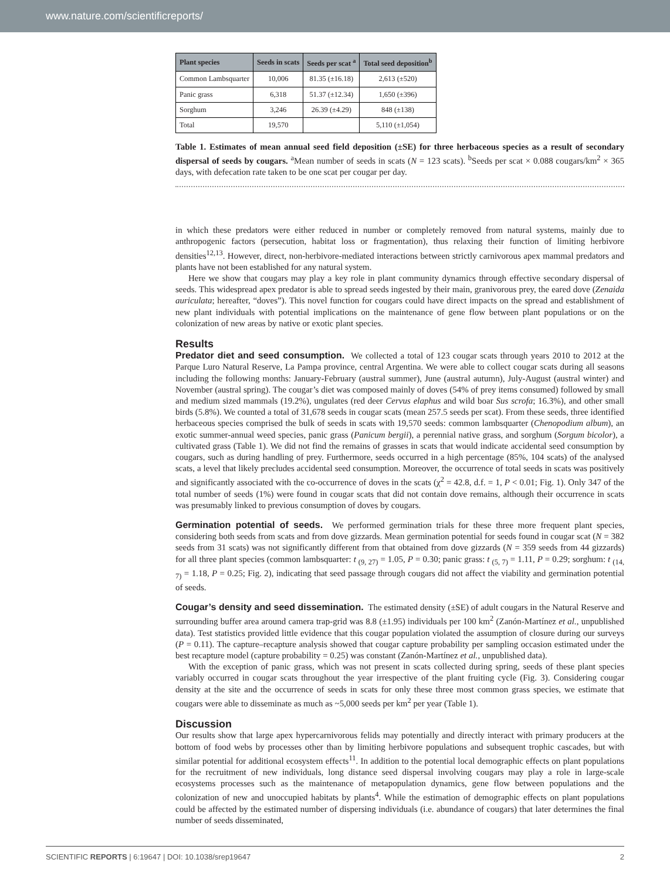www.nature.com/scientificreports/
| Plant species | Seeds in scats | Seeds per scat <sup>a</sup> | Total seed deposition<sup>b</sup> |
| --- | --- | --- | --- |
| Common Lambsquarter | 10,006 | 81.35 (±16.18) | 2,613 (±520) |
| Panic grass | 6,318 | 51.37 (±12.34) | 1,650 (±396) |
| Sorghum | 3,246 | 26.39 (±4.29) | 848 (±138) |
| Total | 19,570 | | 5,110 (±1,054) |
Table 1. Estimates of mean annual seed field deposition (±SE) for three herbaceous species as a result of secondary dispersal of seeds by cougars. <sup>a</sup>Mean number of seeds in scats (N = 123 scats). <sup>b</sup>Seeds per scat × 0.088 cougars/km<sup>2</sup> × 365 days, with defecation rate taken to be one scat per cougar per day.
in which these predators were either reduced in number or completely removed from natural systems, mainly due to anthropogenic factors (persecution, habitat loss or fragmentation), thus relaxing their function of limiting herbivore densities<sup>12,13</sup>. However, direct, non-herbivore-mediated interactions between strictly carnivorous apex mammal predators and plants have not been established for any natural system.
Here we show that cougars may play a key role in plant community dynamics through effective secondary dispersal of seeds. This widespread apex predator is able to spread seeds ingested by their main, granivorous prey, the eared dove (Zenaida auriculata; hereafter, “doves”). This novel function for cougars could have direct impacts on the spread and establishment of new plant individuals with potential implications on the maintenance of gene flow between plant populations or on the colonization of new areas by native or exotic plant species.
Results
Predator diet and seed consumption. We collected a total of 123 cougar scats through years 2010 to 2012 at the Parque Luro Natural Reserve, La Pampa province, central Argentina. We were able to collect cougar scats during all seasons including the following months: January-February (austral summer), June (austral autumn), July-August (austral winter) and November (austral spring). The cougar’s diet was composed mainly of doves (54% of prey items consumed) followed by small and medium sized mammals (19.2%), ungulates (red deer Cervus elaphus and wild boar Sus scrofa; 16.3%), and other small birds (5.8%). We counted a total of 31,678 seeds in cougar scats (mean 257.5 seeds per scat). From these seeds, three identified herbaceous species comprised the bulk of seeds in scats with 19,570 seeds: common lambsquarter (Chenopodium album), an exotic summer-annual weed species, panic grass (Panicum bergii), a perennial native grass, and sorghum (Sorgum bicolor), a cultivated grass (Table 1). We did not find the remains of grasses in scats that would indicate accidental seed consumption by cougars, such as during handling of prey. Furthermore, seeds occurred in a high percentage (85%, 104 scats) of the analysed scats, a level that likely precludes accidental seed consumption. Moreover, the occurrence of total seeds in scats was positively and significantly associated with the co-occurrence of doves in the scats (χ<sup>2</sup> = 42.8, d.f. = 1, P < 0.01; Fig. 1). Only 347 of the total number of seeds (1%) were found in cougar scats that did not contain dove remains, although their occurrence in scats was presumably linked to previous consumption of doves by cougars.
Germination potential of seeds. We performed germination trials for these three more frequent plant species, considering both seeds from scats and from dove gizzards. Mean germination potential for seeds found in cougar scat (N = 382 seeds from 31 scats) was not significantly different from that obtained from dove gizzards (N = 359 seeds from 44 gizzards) for all three plant species (common lambsquarter: t <sub>(9, 27)</sub> = 1.05, P = 0.30; panic grass: t <sub>(5, 7)</sub> = 1.11, P = 0.29; sorghum: t <sub>(14, 7)</sub> = 1.18, P = 0.25; Fig. 2), indicating that seed passage through cougars did not affect the viability and germination potential of seeds.
Cougar’s density and seed dissemination. The estimated density (±SE) of adult cougars in the Natural Reserve and surrounding buffer area around camera trap-grid was 8.8 (±1.95) individuals per 100 km<sup>2</sup> (Zanón-Martínez et al., unpublished data). Test statistics provided little evidence that this cougar population violated the assumption of closure during our surveys (P = 0.11). The capture–recapture analysis showed that cougar capture probability per sampling occasion estimated under the best recapture model (capture probability = 0.25) was constant (Zanón-Martínez et al., unpublished data).
With the exception of panic grass, which was not present in scats collected during spring, seeds of these plant species variably occurred in cougar scats throughout the year irrespective of the plant fruiting cycle (Fig. 3). Considering cougar density at the site and the occurrence of seeds in scats for only these three most common grass species, we estimate that cougars were able to disseminate as much as ~5,000 seeds per km<sup>2</sup> per year (Table 1).
Discussion
Our results show that large apex hypercarnivorous felids may potentially and directly interact with primary producers at the bottom of food webs by processes other than by limiting herbivore populations and subsequent trophic cascades, but with similar potential for additional ecosystem effects<sup>11</sup>. In addition to the potential local demographic effects on plant populations for the recruitment of new individuals, long distance seed dispersal involving cougars may play a role in large-scale ecosystems processes such as the maintenance of metapopulation dynamics, gene flow between populations and the colonization of new and unoccupied habitats by plants<sup>4</sup>. While the estimation of demographic effects on plant populations could be affected by the estimated number of dispersing individuals (i.e. abundance of cougars) that later determines the final number of seeds disseminated,
SCIENTIFIC REPORTS | 6:19647 | DOI: 10.1038/srep19647 2